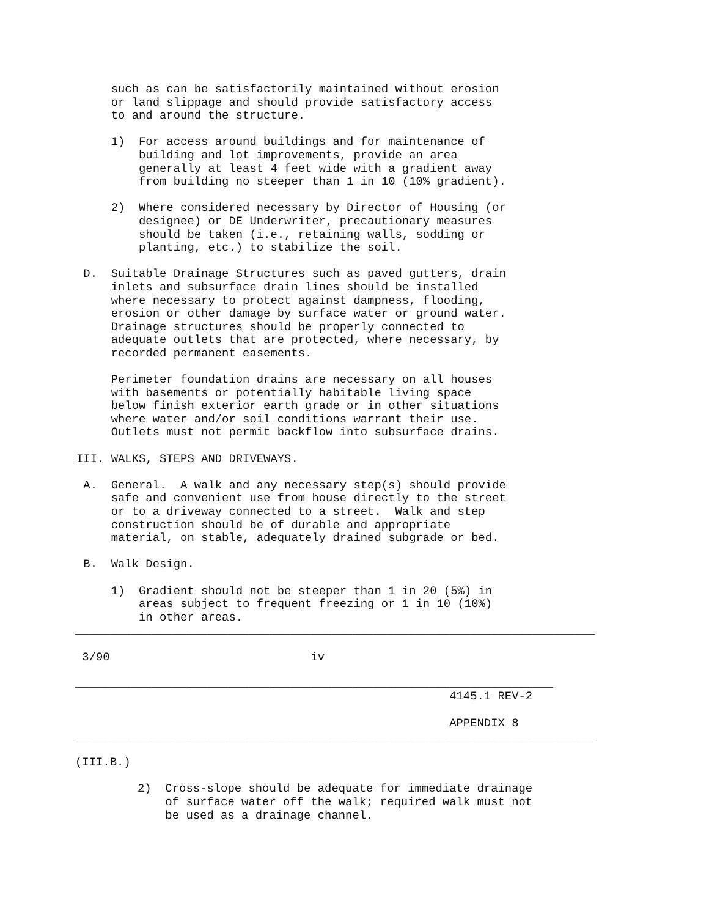such as can be satisfactorily maintained without erosion
     or land slippage and should provide satisfactory access
     to and around the structure.

     1)  For access around buildings and for maintenance of
         building and lot improvements, provide an area
         generally at least 4 feet wide with a gradient away
         from building no steeper than 1 in 10 (10% gradient).

     2)  Where considered necessary by Director of Housing (or
         designee) or DE Underwriter, precautionary measures
         should be taken (i.e., retaining walls, sodding or
         planting, etc.) to stabilize the soil.

 D.  Suitable Drainage Structures such as paved gutters, drain
     inlets and subsurface drain lines should be installed
     where necessary to protect against dampness, flooding,
     erosion or other damage by surface water or ground water.
     Drainage structures should be properly connected to
     adequate outlets that are protected, where necessary, by
     recorded permanent easements.

     Perimeter foundation drains are necessary on all houses
     with basements or potentially habitable living space
     below finish exterior earth grade or in other situations
     where water and/or soil conditions warrant their use.
     Outlets must not permit backflow into subsurface drains.

III. WALKS, STEPS AND DRIVEWAYS.

 A.  General.  A walk and any necessary step(s) should provide
     safe and convenient use from house directly to the street
     or to a driveway connected to a street.  Walk and step
     construction should be of durable and appropriate
     material, on stable, adequately drained subgrade or bed.

 B.  Walk Design.

     1)  Gradient should not be steeper than 1 in 20 (5%) in
         areas subject to frequent freezing or 1 in 10 (10%)
         in other areas.

___________________________________________________________________________

 3/90                             iv

_____________________________________________________________________
                                                      4145.1 REV-2

                                                      APPENDIX 8
___________________________________________________________________________

(III.B.)

         2)  Cross-slope should be adequate for immediate drainage
             of surface water off the walk; required walk must not
             be used as a drainage channel.